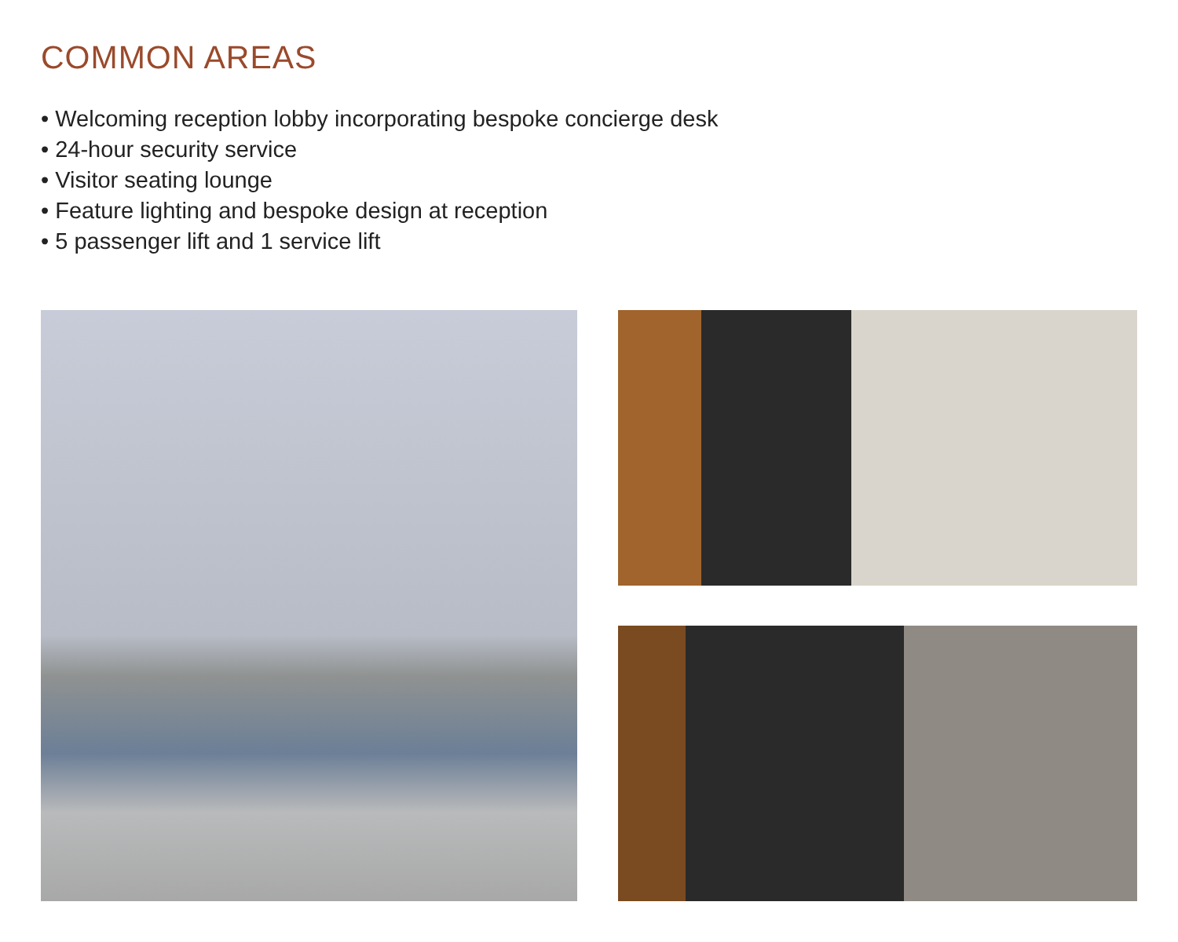COMMON AREAS
• Welcoming reception lobby incorporating bespoke concierge desk
• 24-hour security service
• Visitor seating lounge
• Feature lighting and bespoke design at reception
• 5 passenger lift and 1 service lift